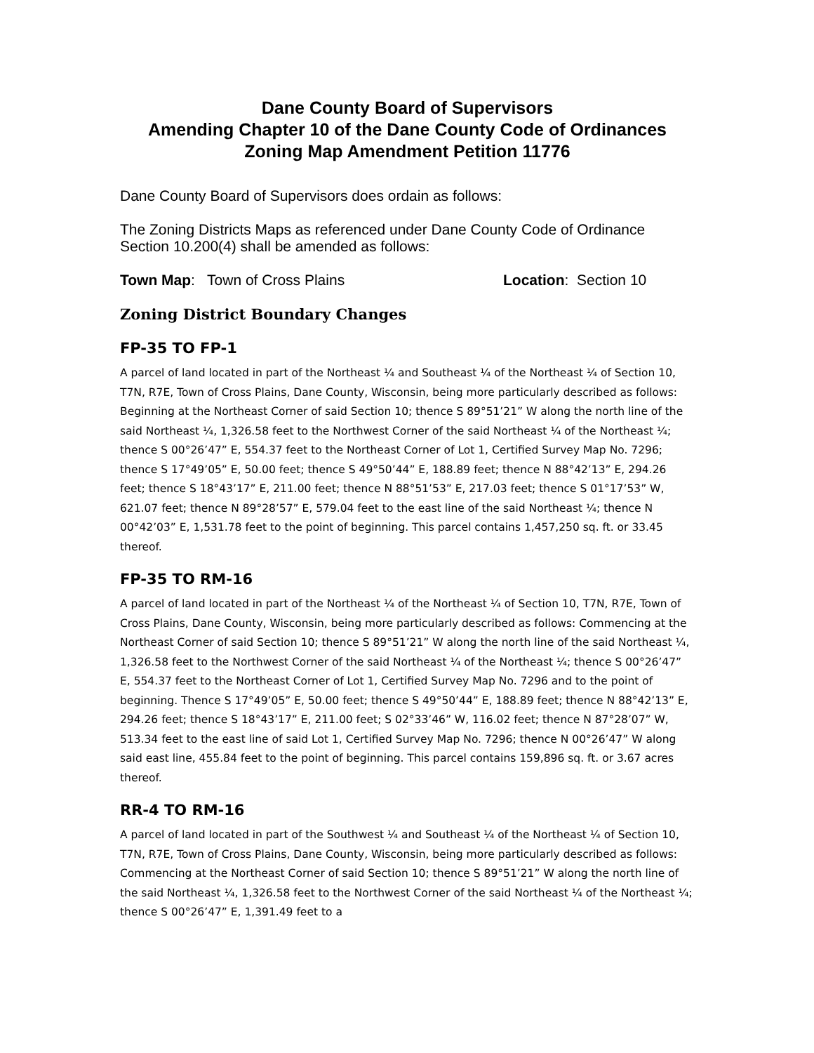Dane County Board of Supervisors
Amending Chapter 10 of the Dane County Code of Ordinances
Zoning Map Amendment Petition 11776
Dane County Board of Supervisors does ordain as follows:
The Zoning Districts Maps as referenced under Dane County Code of Ordinance Section 10.200(4) shall be amended as follows:
Town Map: Town of Cross Plains Location: Section 10
Zoning District Boundary Changes
FP-35 TO FP-1
A parcel of land located in part of the Northeast ¼ and Southeast ¼ of the Northeast ¼ of Section 10, T7N, R7E, Town of Cross Plains, Dane County, Wisconsin, being more particularly described as follows: Beginning at the Northeast Corner of said Section 10; thence S 89°51’21” W along the north line of the said Northeast ¼, 1,326.58 feet to the Northwest Corner of the said Northeast ¼ of the Northeast ¼; thence S 00°26’47” E, 554.37 feet to the Northeast Corner of Lot 1, Certified Survey Map No. 7296; thence S 17°49’05” E, 50.00 feet; thence S 49°50’44” E, 188.89 feet; thence N 88°42’13” E, 294.26 feet; thence S 18°43’17” E, 211.00 feet; thence N 88°51’53” E, 217.03 feet; thence S 01°17’53” W, 621.07 feet; thence N 89°28’57” E, 579.04 feet to the east line of the said Northeast ¼; thence N 00°42’03” E, 1,531.78 feet to the point of beginning. This parcel contains 1,457,250 sq. ft. or 33.45 thereof.
FP-35 TO RM-16
A parcel of land located in part of the Northeast ¼ of the Northeast ¼ of Section 10, T7N, R7E, Town of Cross Plains, Dane County, Wisconsin, being more particularly described as follows: Commencing at the Northeast Corner of said Section 10; thence S 89°51’21” W along the north line of the said Northeast ¼, 1,326.58 feet to the Northwest Corner of the said Northeast ¼ of the Northeast ¼; thence S 00°26’47” E, 554.37 feet to the Northeast Corner of Lot 1, Certified Survey Map No. 7296 and to the point of beginning. Thence S 17°49’05” E, 50.00 feet; thence S 49°50’44” E, 188.89 feet; thence N 88°42’13” E, 294.26 feet; thence S 18°43’17” E, 211.00 feet; S 02°33’46” W, 116.02 feet; thence N 87°28’07” W, 513.34 feet to the east line of said Lot 1, Certified Survey Map No. 7296; thence N 00°26’47” W along said east line, 455.84 feet to the point of beginning. This parcel contains 159,896 sq. ft. or 3.67 acres thereof.
RR-4 TO RM-16
A parcel of land located in part of the Southwest ¼ and Southeast ¼ of the Northeast ¼ of Section 10, T7N, R7E, Town of Cross Plains, Dane County, Wisconsin, being more particularly described as follows: Commencing at the Northeast Corner of said Section 10; thence S 89°51’21” W along the north line of the said Northeast ¼, 1,326.58 feet to the Northwest Corner of the said Northeast ¼ of the Northeast ¼; thence S 00°26’47” E, 1,391.49 feet to a